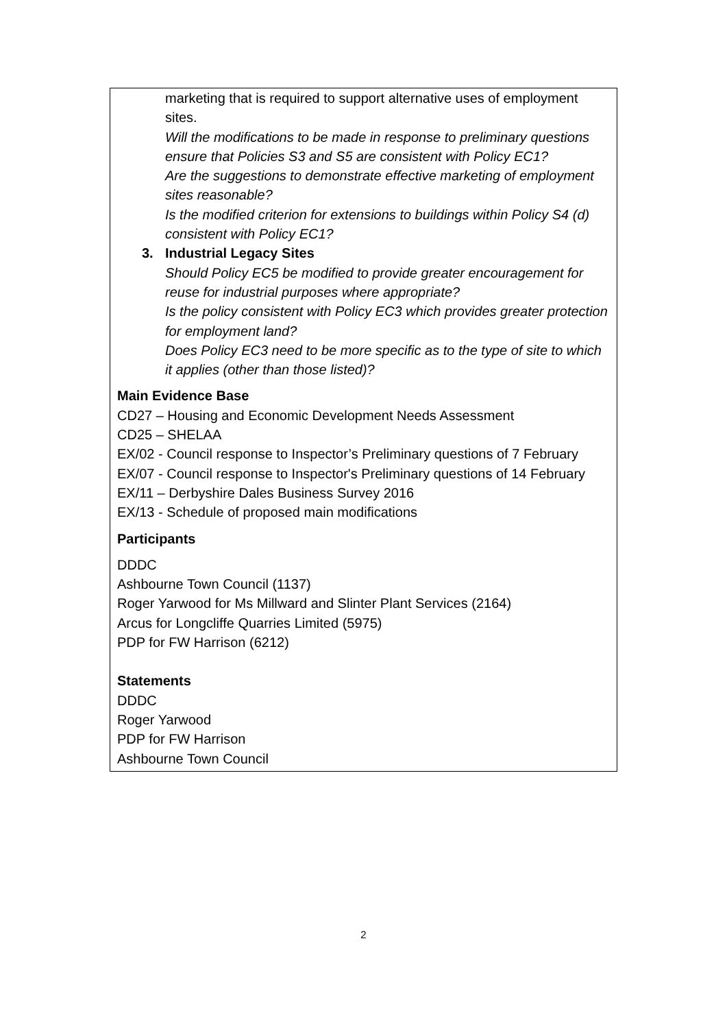marketing that is required to support alternative uses of employment sites.
Will the modifications to be made in response to preliminary questions ensure that Policies S3 and S5 are consistent with Policy EC1?
Are the suggestions to demonstrate effective marketing of employment sites reasonable?
Is the modified criterion for extensions to buildings within Policy S4 (d) consistent with Policy EC1?
3. Industrial Legacy Sites
Should Policy EC5 be modified to provide greater encouragement for reuse for industrial purposes where appropriate?
Is the policy consistent with Policy EC3 which provides greater protection for employment land?
Does Policy EC3 need to be more specific as to the type of site to which it applies (other than those listed)?
Main Evidence Base
CD27 – Housing and Economic Development Needs Assessment
CD25 – SHELAA
EX/02 - Council response to Inspector’s Preliminary questions of 7 February
EX/07 - Council response to Inspector's Preliminary questions of 14 February
EX/11 – Derbyshire Dales Business Survey 2016
EX/13 - Schedule of proposed main modifications
Participants
DDDC
Ashbourne Town Council (1137)
Roger Yarwood for Ms Millward and Slinter Plant Services (2164)
Arcus for Longcliffe Quarries Limited (5975)
PDP for FW Harrison (6212)
Statements
DDDC
Roger Yarwood
PDP for FW Harrison
Ashbourne Town Council
2